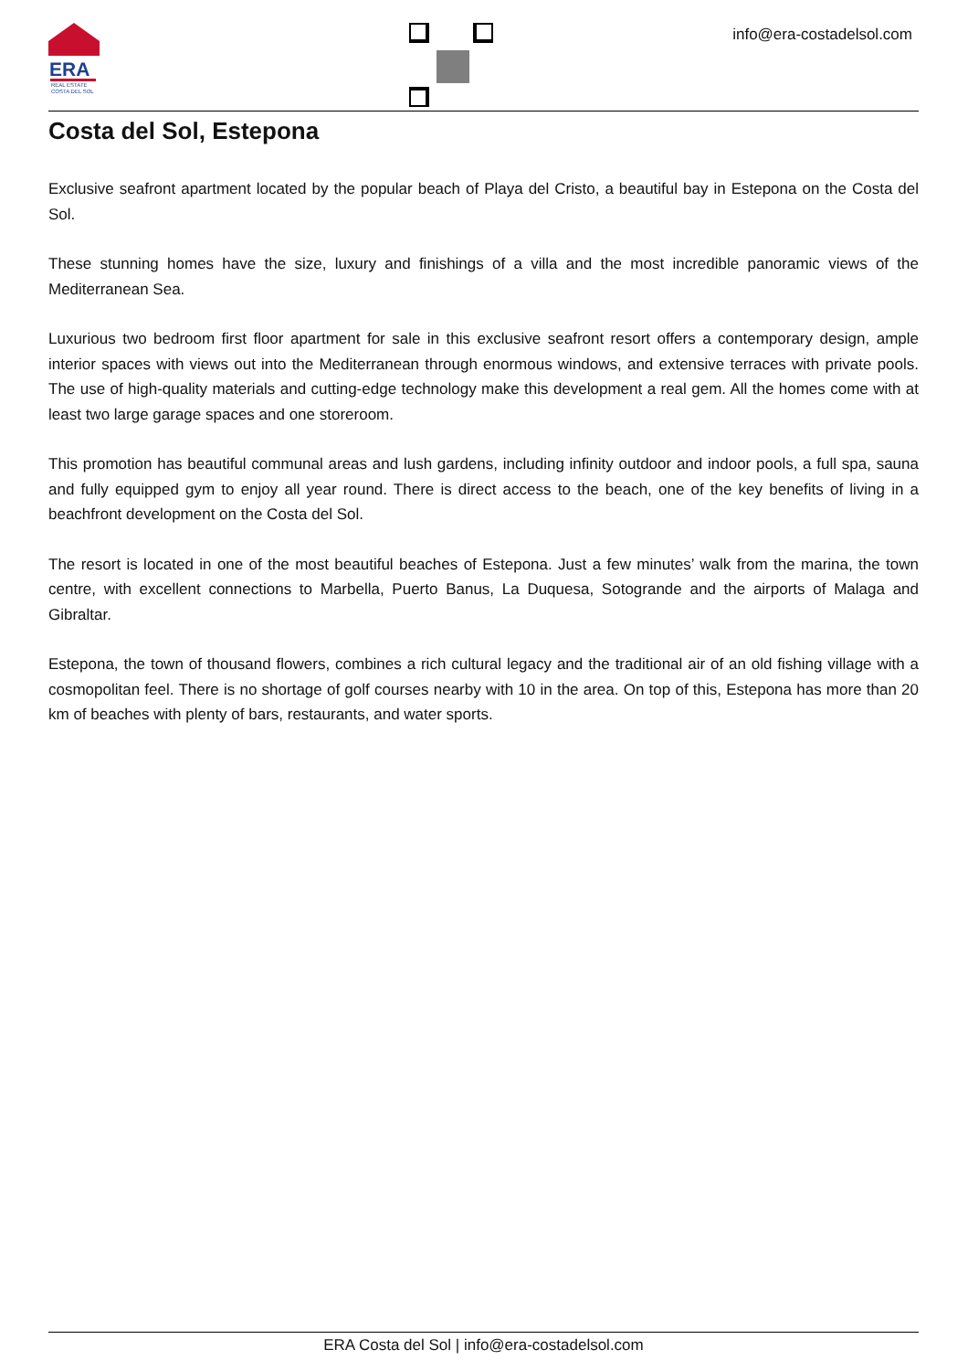ERA
REAL ESTATE
COSTA DEL SOL
info@era-costadelsol.com
Costa del Sol, Estepona
Exclusive seafront apartment located by the popular beach of Playa del Cristo, a beautiful bay in Estepona on the Costa del Sol.
These stunning homes have the size, luxury and finishings of a villa and the most incredible panoramic views of the Mediterranean Sea.
Luxurious two bedroom first floor apartment for sale in this exclusive seafront resort offers a contemporary design, ample interior spaces with views out into the Mediterranean through enormous windows, and extensive terraces with private pools. The use of high-quality materials and cutting-edge technology make this development a real gem. All the homes come with at least two large garage spaces and one storeroom.
This promotion has beautiful communal areas and lush gardens, including infinity outdoor and indoor pools, a full spa, sauna and fully equipped gym to enjoy all year round. There is direct access to the beach, one of the key benefits of living in a beachfront development on the Costa del Sol.
The resort is located in one of the most beautiful beaches of Estepona. Just a few minutes’ walk from the marina, the town centre, with excellent connections to Marbella, Puerto Banus, La Duquesa, Sotogrande and the airports of Malaga and Gibraltar.
Estepona, the town of thousand flowers, combines a rich cultural legacy and the traditional air of an old fishing village with a cosmopolitan feel. There is no shortage of golf courses nearby with 10 in the area. On top of this, Estepona has more than 20 km of beaches with plenty of bars, restaurants, and water sports.
ERA Costa del Sol | info@era-costadelsol.com